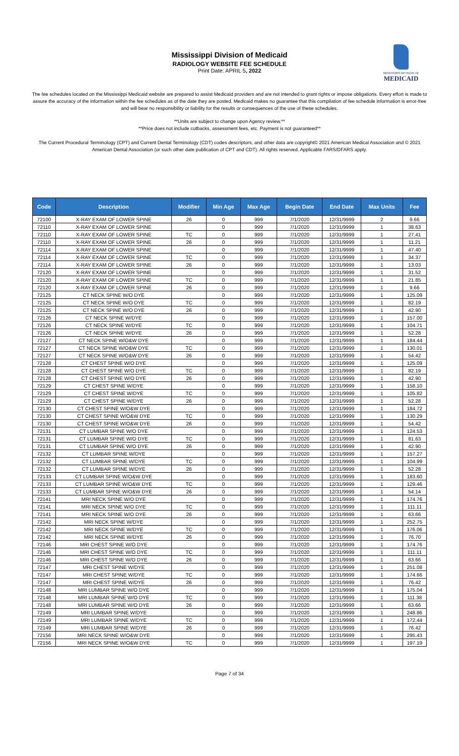Mississippi Division of Medicaid
RADIOLOGY WEBSITE FEE SCHEDULE
Print Date: APRIL 5, 2022
MISSISSIPPI DIVISION OF
MEDICAID
The fee schedules located on the Mississippi Medicaid website are prepared to assist Medicaid providers and are not intended to grant rights or impose obligations. Every effort is made to assure the accuracy of the information within the fee schedules as of the date they are posted. Medicaid makes no guarantee that this compilation of fee schedule information is error-free and will bear no responsibility or liability for the results or consequences of the use of these schedules.
**Units are subject to change upon Agency review.**
**Price does not include cutbacks, assessment fees, etc. Payment is not guaranteed**
The Current Procedural Terminology (CPT) and Current Dental Terminology (CDT) codes descriptors, and other data are copyright© 2021 American Medical Association and © 2021 American Dental Association (or such other date publication of CPT and CDT). All rights reserved. Applicable FARS/DFARS apply.
| Code | Description | Modifier | Min Age | Max Age | Begin Date | End Date | Max Units | Fee |
| --- | --- | --- | --- | --- | --- | --- | --- | --- |
| 72100 | X-RAY EXAM OF LOWER SPINE | 26 | 0 | 999 | 7/1/2020 | 12/31/9999 | 2 | 9.66 |
| 72110 | X-RAY EXAM OF LOWER SPINE | | 0 | 999 | 7/1/2020 | 12/31/9999 | 1 | 38.63 |
| 72110 | X-RAY EXAM OF LOWER SPINE | TC | 0 | 999 | 7/1/2020 | 12/31/9999 | 1 | 27.41 |
| 72110 | X-RAY EXAM OF LOWER SPINE | 26 | 0 | 999 | 7/1/2020 | 12/31/9999 | 1 | 11.21 |
| 72114 | X-RAY EXAM OF LOWER SPINE | | 0 | 999 | 7/1/2020 | 12/31/9999 | 1 | 47.40 |
| 72114 | X-RAY EXAM OF LOWER SPINE | TC | 0 | 999 | 7/1/2020 | 12/31/9999 | 1 | 34.37 |
| 72114 | X-RAY EXAM OF LOWER SPINE | 26 | 0 | 999 | 7/1/2020 | 12/31/9999 | 1 | 13.03 |
| 72120 | X-RAY EXAM OF LOWER SPINE | | 0 | 999 | 7/1/2020 | 12/31/9999 | 1 | 31.52 |
| 72120 | X-RAY EXAM OF LOWER SPINE | TC | 0 | 999 | 7/1/2020 | 12/31/9999 | 1 | 21.85 |
| 72120 | X-RAY EXAM OF LOWER SPINE | 26 | 0 | 999 | 7/1/2020 | 12/31/9999 | 1 | 9.66 |
| 72125 | CT NECK SPINE W/O DYE | | 0 | 999 | 7/1/2020 | 12/31/9999 | 1 | 125.09 |
| 72125 | CT NECK SPINE W/O DYE | TC | 0 | 999 | 7/1/2020 | 12/31/9999 | 1 | 82.19 |
| 72125 | CT NECK SPINE W/O DYE | 26 | 0 | 999 | 7/1/2020 | 12/31/9999 | 1 | 42.90 |
| 72126 | CT NECK SPINE W/DYE | | 0 | 999 | 7/1/2020 | 12/31/9999 | 1 | 157.00 |
| 72126 | CT NECK SPINE W/DYE | TC | 0 | 999 | 7/1/2020 | 12/31/9999 | 1 | 104.71 |
| 72126 | CT NECK SPINE W/DYE | 26 | 0 | 999 | 7/1/2020 | 12/31/9999 | 1 | 52.28 |
| 72127 | CT NECK SPINE W/O&W DYE | | 0 | 999 | 7/1/2020 | 12/31/9999 | 1 | 184.44 |
| 72127 | CT NECK SPINE W/O&W DYE | TC | 0 | 999 | 7/1/2020 | 12/31/9999 | 1 | 130.01 |
| 72127 | CT NECK SPINE W/O&W DYE | 26 | 0 | 999 | 7/1/2020 | 12/31/9999 | 1 | 54.42 |
| 72128 | CT CHEST SPINE W/O DYE | | 0 | 999 | 7/1/2020 | 12/31/9999 | 1 | 125.09 |
| 72128 | CT CHEST SPINE W/O DYE | TC | 0 | 999 | 7/1/2020 | 12/31/9999 | 1 | 82.19 |
| 72128 | CT CHEST SPINE W/O DYE | 26 | 0 | 999 | 7/1/2020 | 12/31/9999 | 1 | 42.90 |
| 72129 | CT CHEST SPINE W/DYE | | 0 | 999 | 7/1/2020 | 12/31/9999 | 1 | 158.10 |
| 72129 | CT CHEST SPINE W/DYE | TC | 0 | 999 | 7/1/2020 | 12/31/9999 | 1 | 105.82 |
| 72129 | CT CHEST SPINE W/DYE | 26 | 0 | 999 | 7/1/2020 | 12/31/9999 | 1 | 52.28 |
| 72130 | CT CHEST SPINE W/O&W DYE | | 0 | 999 | 7/1/2020 | 12/31/9999 | 1 | 184.72 |
| 72130 | CT CHEST SPINE W/O&W DYE | TC | 0 | 999 | 7/1/2020 | 12/31/9999 | 1 | 130.29 |
| 72130 | CT CHEST SPINE W/O&W DYE | 26 | 0 | 999 | 7/1/2020 | 12/31/9999 | 1 | 54.42 |
| 72131 | CT LUMBAR SPINE W/O DYE | | 0 | 999 | 7/1/2020 | 12/31/9999 | 1 | 124.53 |
| 72131 | CT LUMBAR SPINE W/O DYE | TC | 0 | 999 | 7/1/2020 | 12/31/9999 | 1 | 81.63 |
| 72131 | CT LUMBAR SPINE W/O DYE | 26 | 0 | 999 | 7/1/2020 | 12/31/9999 | 1 | 42.90 |
| 72132 | CT LUMBAR SPINE W/DYE | | 0 | 999 | 7/1/2020 | 12/31/9999 | 1 | 157.27 |
| 72132 | CT LUMBAR SPINE W/DYE | TC | 0 | 999 | 7/1/2020 | 12/31/9999 | 1 | 104.99 |
| 72132 | CT LUMBAR SPINE W/DYE | 26 | 0 | 999 | 7/1/2020 | 12/31/9999 | 1 | 52.28 |
| 72133 | CT LUMBAR SPINE W/O&W DYE | | 0 | 999 | 7/1/2020 | 12/31/9999 | 1 | 183.60 |
| 72133 | CT LUMBAR SPINE W/O&W DYE | TC | 0 | 999 | 7/1/2020 | 12/31/9999 | 1 | 129.46 |
| 72133 | CT LUMBAR SPINE W/O&W DYE | 26 | 0 | 999 | 7/1/2020 | 12/31/9999 | 1 | 54.14 |
| 72141 | MRI NECK SPINE W/O DYE | | 0 | 999 | 7/1/2020 | 12/31/9999 | 1 | 174.76 |
| 72141 | MRI NECK SPINE W/O DYE | TC | 0 | 999 | 7/1/2020 | 12/31/9999 | 1 | 111.11 |
| 72141 | MRI NECK SPINE W/O DYE | 26 | 0 | 999 | 7/1/2020 | 12/31/9999 | 1 | 63.66 |
| 72142 | MRI NECK SPINE W/DYE | | 0 | 999 | 7/1/2020 | 12/31/9999 | 1 | 252.75 |
| 72142 | MRI NECK SPINE W/DYE | TC | 0 | 999 | 7/1/2020 | 12/31/9999 | 1 | 176.06 |
| 72142 | MRI NECK SPINE W/DYE | 26 | 0 | 999 | 7/1/2020 | 12/31/9999 | 1 | 76.70 |
| 72146 | MRI CHEST SPINE W/O DYE | | 0 | 999 | 7/1/2020 | 12/31/9999 | 1 | 174.76 |
| 72146 | MRI CHEST SPINE W/O DYE | TC | 0 | 999 | 7/1/2020 | 12/31/9999 | 1 | 111.11 |
| 72146 | MRI CHEST SPINE W/O DYE | 26 | 0 | 999 | 7/1/2020 | 12/31/9999 | 1 | 63.66 |
| 72147 | MRI CHEST SPINE W/DYE | | 0 | 999 | 7/1/2020 | 12/31/9999 | 1 | 251.08 |
| 72147 | MRI CHEST SPINE W/DYE | TC | 0 | 999 | 7/1/2020 | 12/31/9999 | 1 | 174.66 |
| 72147 | MRI CHEST SPINE W/DYE | 26 | 0 | 999 | 7/1/2020 | 12/31/9999 | 1 | 76.42 |
| 72148 | MRI LUMBAR SPINE W/O DYE | | 0 | 999 | 7/1/2020 | 12/31/9999 | 1 | 175.04 |
| 72148 | MRI LUMBAR SPINE W/O DYE | TC | 0 | 999 | 7/1/2020 | 12/31/9999 | 1 | 111.38 |
| 72148 | MRI LUMBAR SPINE W/O DYE | 26 | 0 | 999 | 7/1/2020 | 12/31/9999 | 1 | 63.66 |
| 72149 | MRI LUMBAR SPINE W/DYE | | 0 | 999 | 7/1/2020 | 12/31/9999 | 1 | 248.86 |
| 72149 | MRI LUMBAR SPINE W/DYE | TC | 0 | 999 | 7/1/2020 | 12/31/9999 | 1 | 172.44 |
| 72149 | MRI LUMBAR SPINE W/DYE | 26 | 0 | 999 | 7/1/2020 | 12/31/9999 | 1 | 76.42 |
| 72156 | MRI NECK SPINE W/O&W DYE | | 0 | 999 | 7/1/2020 | 12/31/9999 | 1 | 295.43 |
| 72156 | MRI NECK SPINE W/O&W DYE | TC | 0 | 999 | 7/1/2020 | 12/31/9999 | 1 | 197.19 |
Page 7 of 34